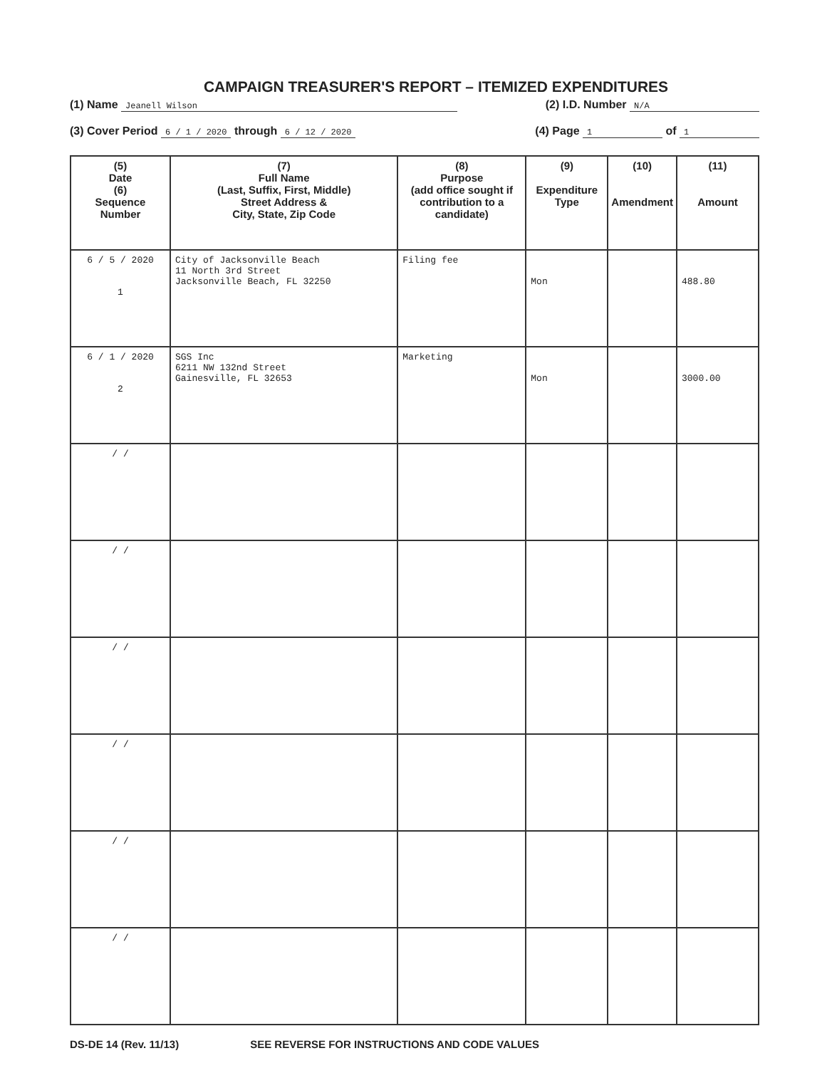CAMPAIGN TREASURER'S REPORT – ITEMIZED EXPENDITURES
(1) Name Jeanell Wilson (2) I.D. Number N/A
(3) Cover Period 6 / 1 / 2020 through 6 / 12 / 2020 (4) Page 1 of 1
| (5) Date (6) Sequence Number | (7) Full Name (Last, Suffix, First, Middle) Street Address & City, State, Zip Code | (8) Purpose (add office sought if contribution to a candidate) | (9) Expenditure Type | (10) Amendment | (11) Amount |
| --- | --- | --- | --- | --- | --- |
| 6 / 5 / 2020 1 | City of Jacksonville Beach 11 North 3rd Street Jacksonville Beach, FL 32250 | Filing fee | Mon | | 488.80 |
| 6 / 1 / 2020 2 | SGS Inc 6211 NW 132nd Street Gainesville, FL 32653 | Marketing | Mon | | 3000.00 |
| / / | | | | | |
| / / | | | | | |
| / / | | | | | |
| / / | | | | | |
| / / | | | | | |
| / / | | | | | |
DS-DE 14 (Rev. 11/13) SEE REVERSE FOR INSTRUCTIONS AND CODE VALUES